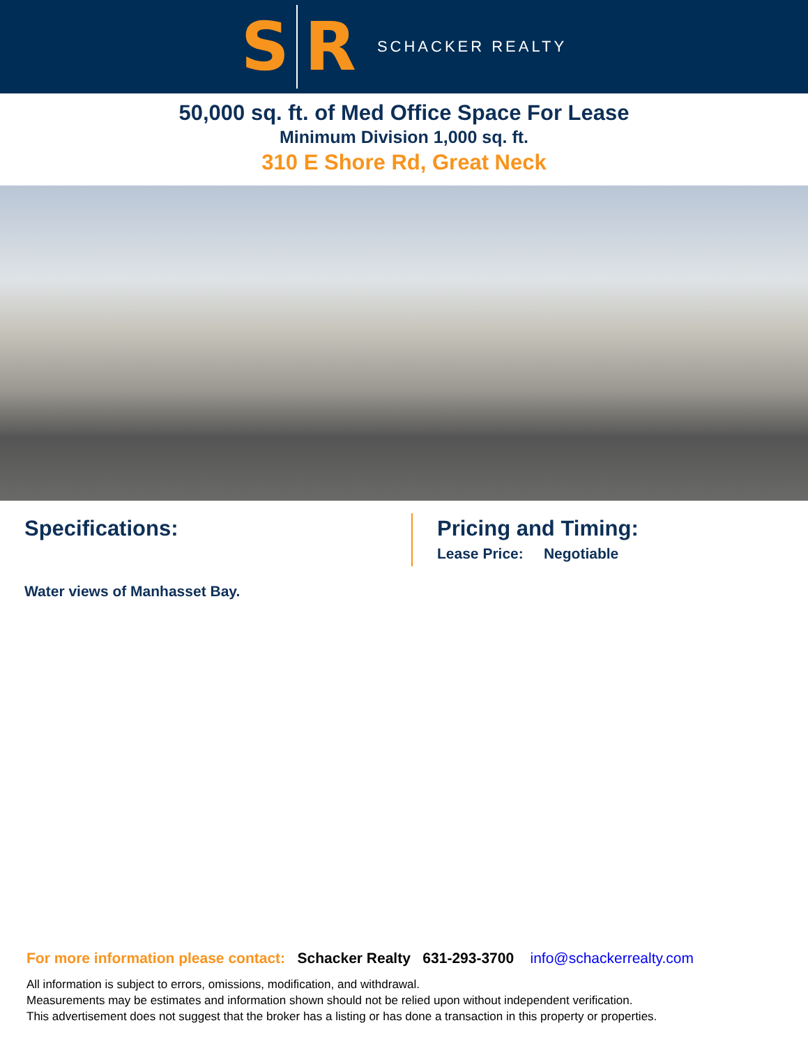S R
SCHACKER REALTY
50,000 sq. ft. of Med Office Space For Lease
Minimum Division 1,000 sq. ft.
310 E Shore Rd, Great Neck
Specifications:
Water views of Manhasset Bay.
Pricing and Timing:
Lease Price: Negotiable
For more information please contact: Schacker Realty 631-293-3700 info@schackerrealty.com
All information is subject to errors, omissions, modification, and withdrawal.
Measurements may be estimates and information shown should not be relied upon without independent verification.
This advertisement does not suggest that the broker has a listing or has done a transaction in this property or properties.